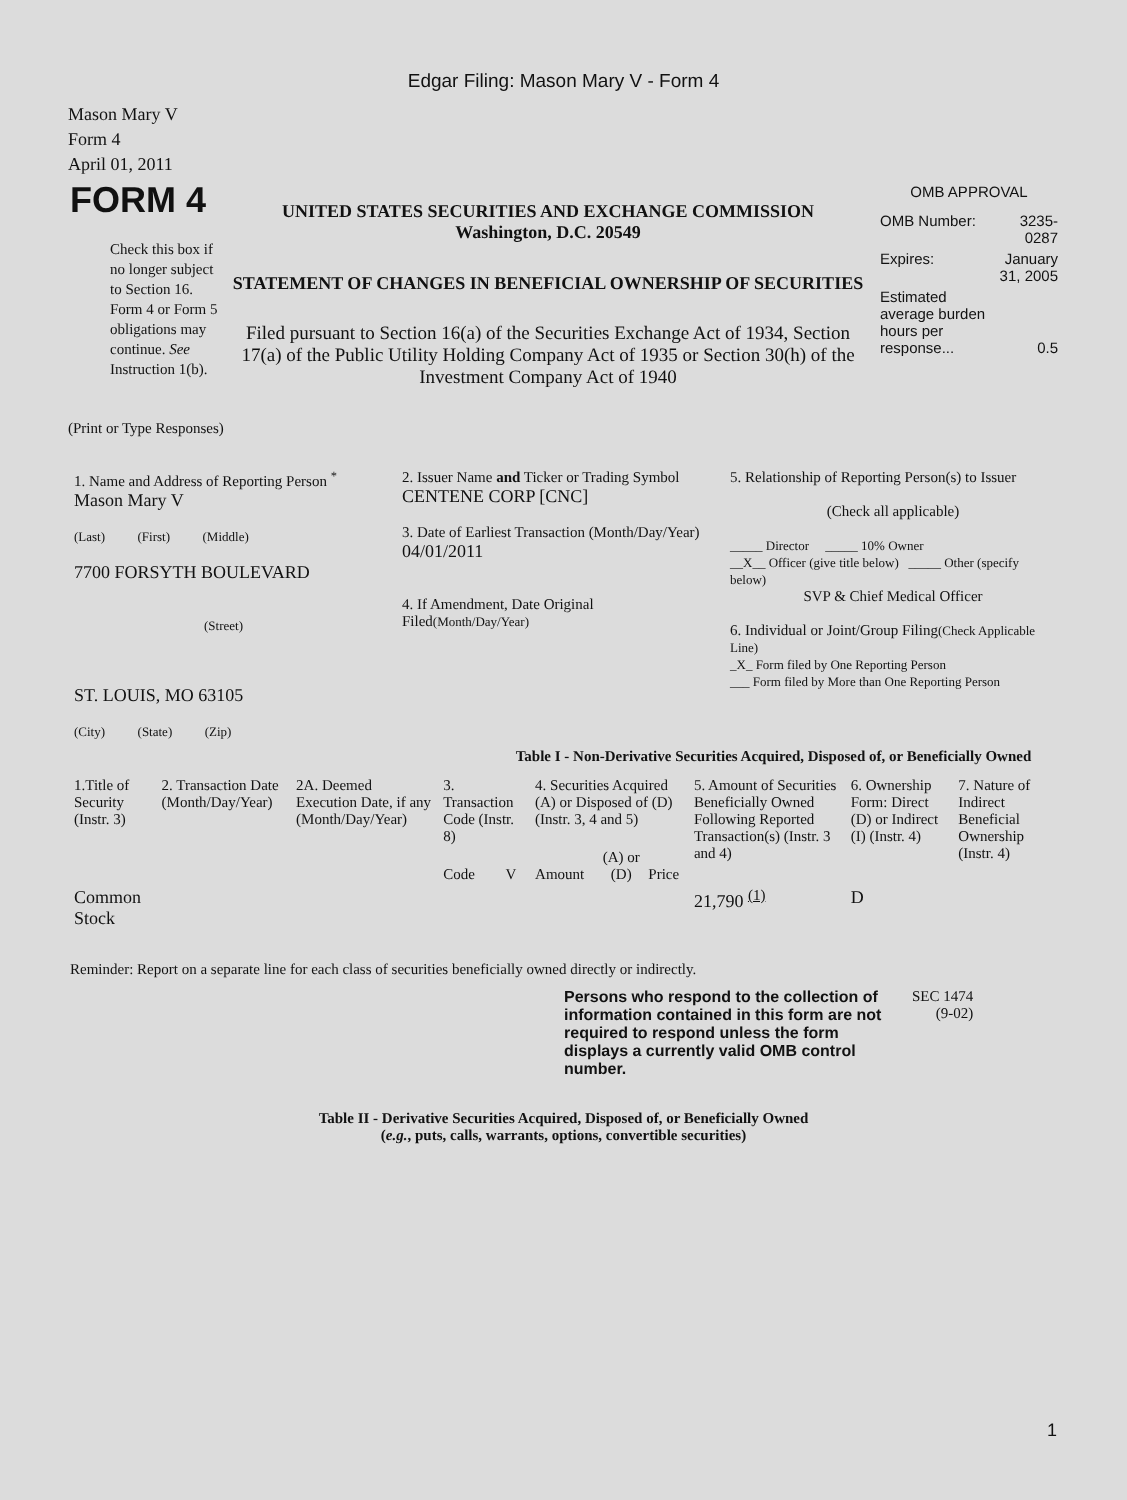Edgar Filing: Mason Mary V - Form 4
Mason Mary V
Form 4
April 01, 2011
| FORM 4 Check this box if no longer subject to Section 16. Form 4 or Form 5 obligations may continue. See Instruction 1(b). | UNITED STATES SECURITIES AND EXCHANGE COMMISSION Washington, D.C. 20549 STATEMENT OF CHANGES IN BENEFICIAL OWNERSHIP OF SECURITIES Filed pursuant to Section 16(a) of the Securities Exchange Act of 1934, Section 17(a) of the Public Utility Holding Company Act of 1935 or Section 30(h) of the Investment Company Act of 1940 | OMB APPROVAL / OMB Number: / 3235-0287 / / Expires: / January 31, 2005 / / Estimated average burden hours per response... / 0.5 / |
(Print or Type Responses)
| 1. Name and Address of Reporting Person <sup>*</sup> Mason Mary V (Last) (First) (Middle) 7700 FORSYTH BOULEVARD (Street) ST. LOUIS, MO 63105 (City) (State) (Zip) | 2. Issuer Name and Ticker or Trading Symbol CENTENE CORP [CNC] 3. Date of Earliest Transaction (Month/Day/Year) 04/01/2011 4. If Amendment, Date Original Filed (Month/Day/Year) | 5. Relationship of Reporting Person(s) to Issuer (Check all applicable) _____ Director _____ 10% Owner __X__ Officer (give title below) _____ Other (specify below) SVP & Chief Medical Officer 6. Individual or Joint/Group Filing (Check Applicable Line) _X_ Form filed by One Reporting Person ___ Form filed by More than One Reporting Person |
Table I - Non-Derivative Securities Acquired, Disposed of, or Beneficially Owned
| 1.Title of Security (Instr. 3) | 2. Transaction Date (Month/Day/Year) | 2A. Deemed Execution Date, if any (Month/Day/Year) | 3. Transaction Code (Instr. 8) | | 4. Securities Acquired (A) or Disposed of (D) (Instr. 3, 4 and 5) | | | 5. Amount of Securities Beneficially Owned Following Reported Transaction(s) (Instr. 3 and 4) | 6. Ownership Form: Direct (D) or Indirect (I) (Instr. 4) | 7. Nature of Indirect Beneficial Ownership (Instr. 4) |
| --- | --- | --- | --- | --- | --- | --- | --- | --- | --- | --- |
| | | | Code | V | Amount | (A) or (D) | Price | | | |
| Common Stock | | | | | | | | 21,790 <sup>(1)</sup> | D | |
Reminder: Report on a separate line for each class of securities beneficially owned directly or indirectly.
| Persons who respond to the collection of information contained in this form are not required to respond unless the form displays a currently valid OMB control number. | SEC 1474 (9-02) |
Table II - Derivative Securities Acquired, Disposed of, or Beneficially Owned
(e.g., puts, calls, warrants, options, convertible securities)
1